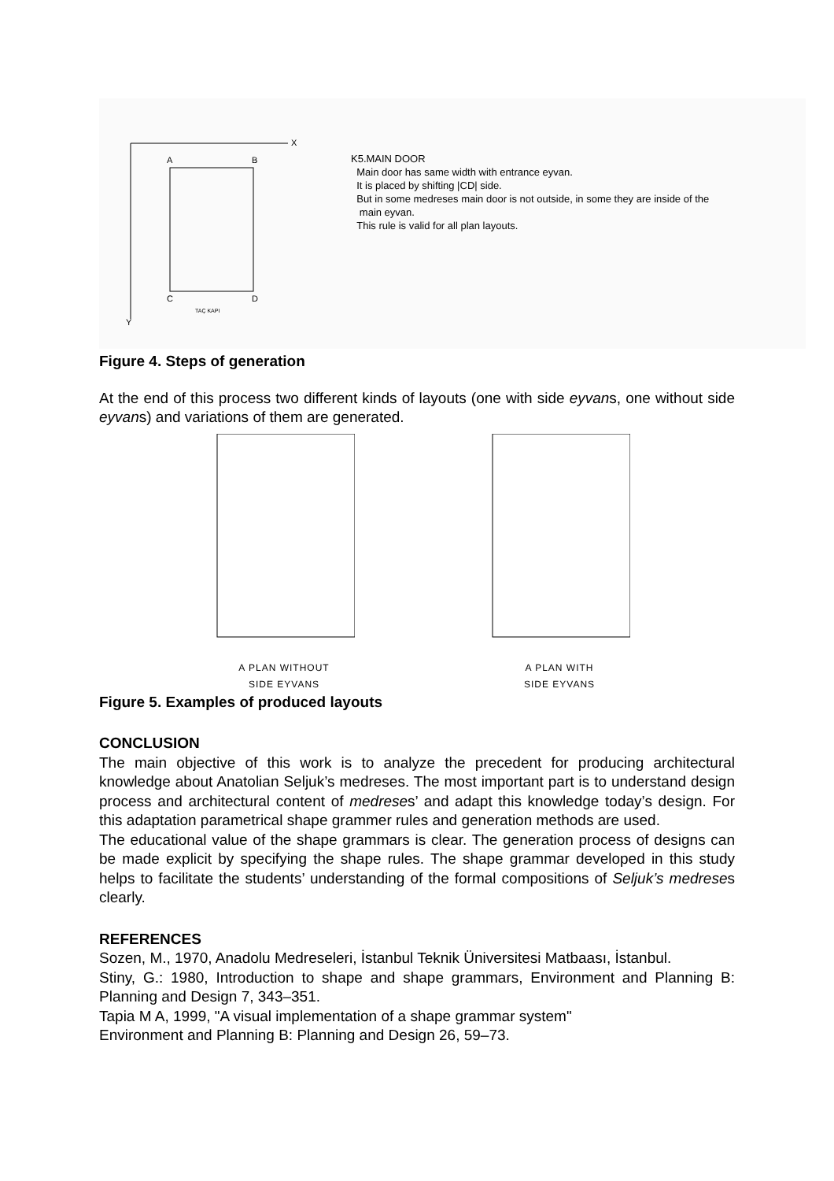A
B
C
D
X
Y
TAÇ KAPI
K5.MAIN DOOR
Main door has same width with entrance eyvan.
It is placed by shifting |CD| side.
But in some medreses main door is not outside, in some they are inside of the
main eyvan.
This rule is valid for all plan layouts.
Figure 4. Steps of generation
At the end of this process two different kinds of layouts (one with side eyvans, one without side eyvans) and variations of them are generated.
A PLAN WITHOUT
SIDE EYVANS
A PLAN WITH
SIDE EYVANS
Figure 5. Examples of produced layouts
CONCLUSION
The main objective of this work is to analyze the precedent for producing architectural knowledge about Anatolian Seljuk’s medreses. The most important part is to understand design process and architectural content of medreses’ and adapt this knowledge today’s design. For this adaptation parametrical shape grammer rules and generation methods are used.
The educational value of the shape grammars is clear. The generation process of designs can be made explicit by specifying the shape rules. The shape grammar developed in this study helps to facilitate the students’ understanding of the formal compositions of Seljuk’s medreses clearly.
REFERENCES
Sozen, M., 1970, Anadolu Medreseleri, İstanbul Teknik Üniversitesi Matbaası, İstanbul.
Stiny, G.: 1980, Introduction to shape and shape grammars, Environment and Planning B: Planning and Design 7, 343–351.
Tapia M A, 1999, "A visual implementation of a shape grammar system"
Environment and Planning B: Planning and Design 26, 59–73.